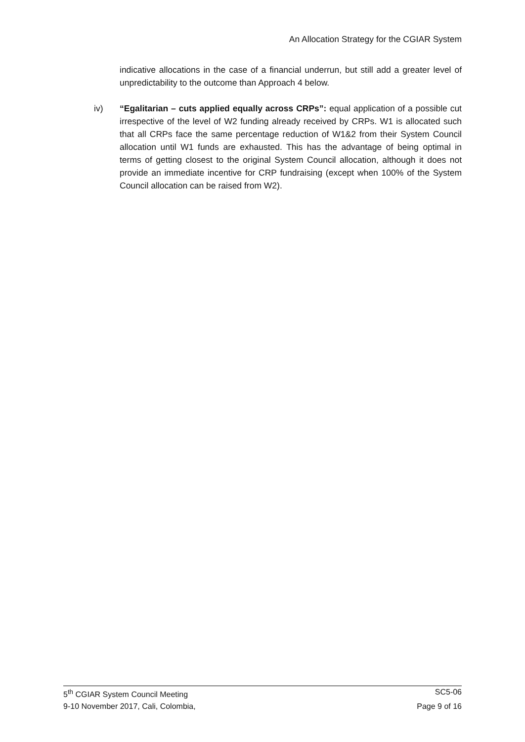An Allocation Strategy for the CGIAR System
indicative allocations in the case of a financial underrun, but still add a greater level of unpredictability to the outcome than Approach 4 below.
iv) “Egalitarian – cuts applied equally across CRPs”: equal application of a possible cut irrespective of the level of W2 funding already received by CRPs. W1 is allocated such that all CRPs face the same percentage reduction of W1&2 from their System Council allocation until W1 funds are exhausted. This has the advantage of being optimal in terms of getting closest to the original System Council allocation, although it does not provide an immediate incentive for CRP fundraising (except when 100% of the System Council allocation can be raised from W2).
5<sup>th</sup> CGIAR System Council Meeting SC5-06
9-10 November 2017, Cali, Colombia, Page 9 of 16